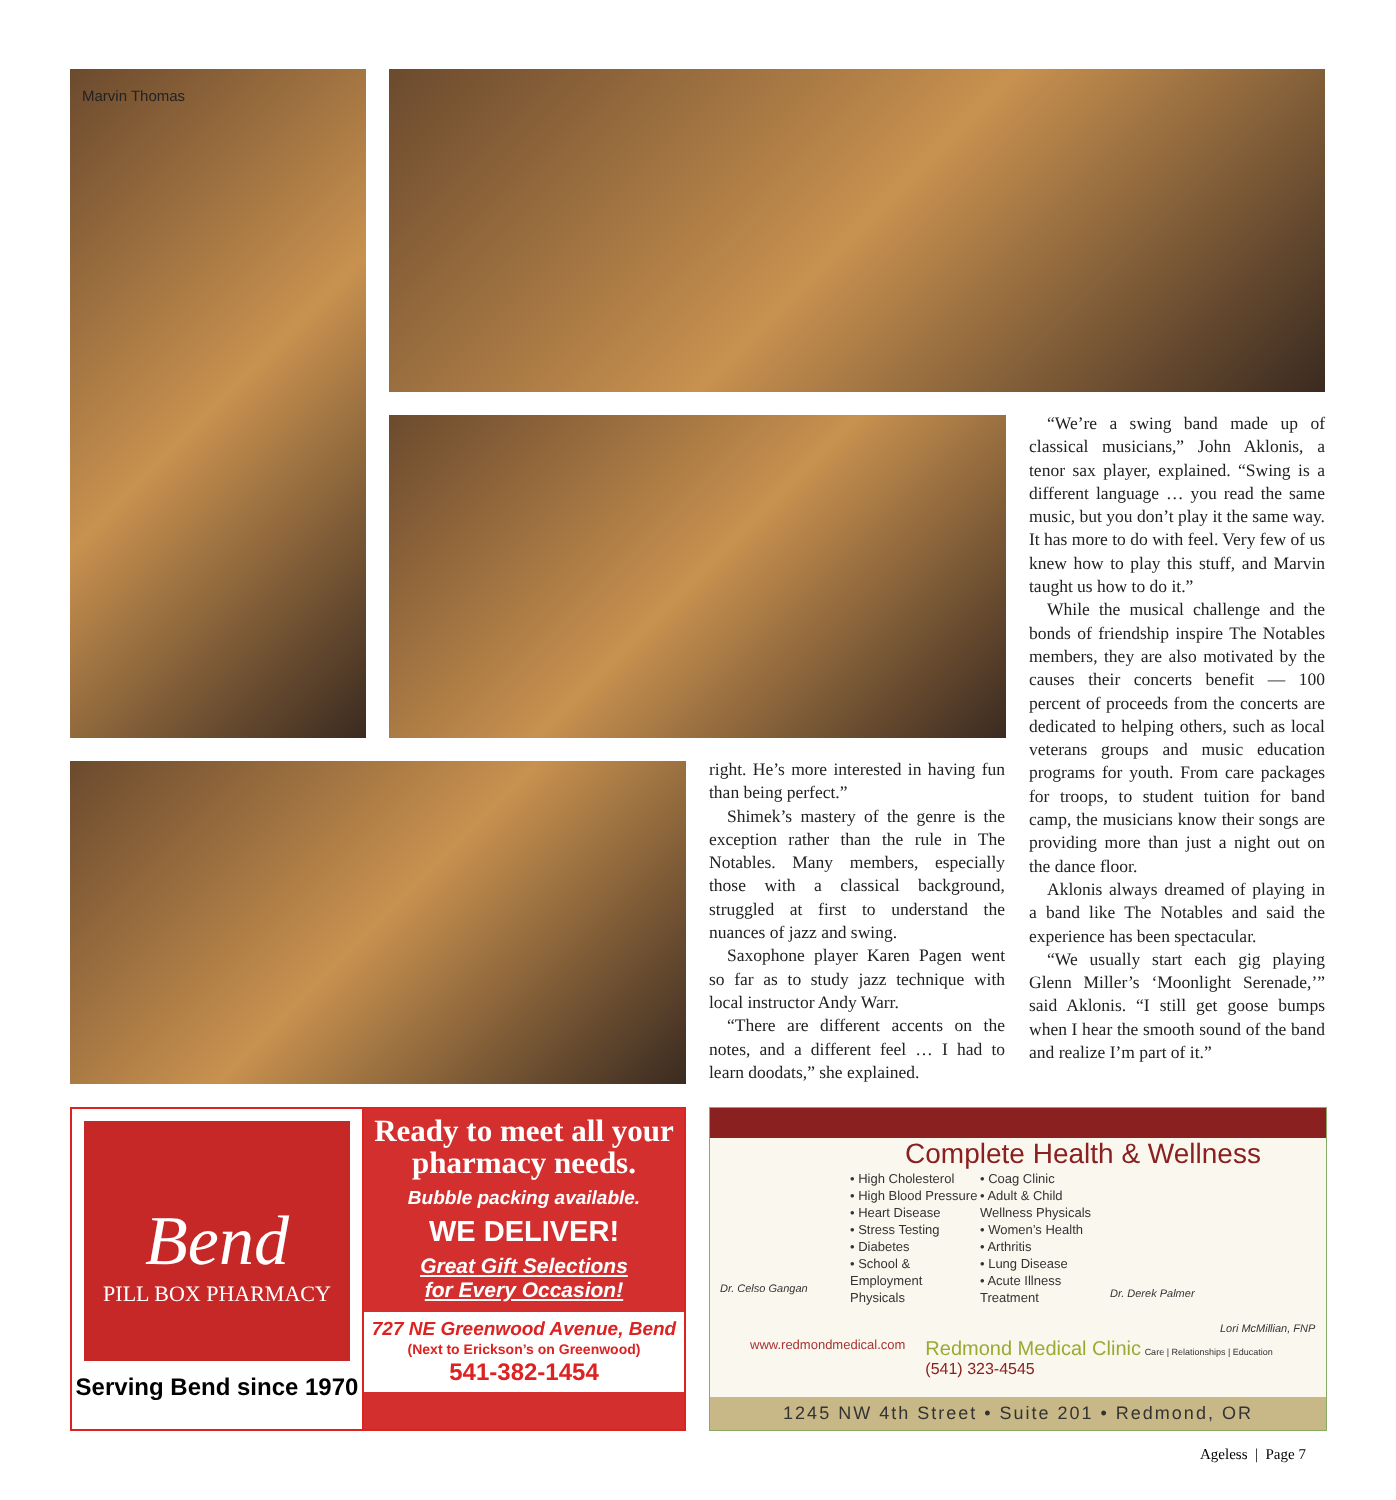Marvin Thomas
right. He’s more interested in having fun than being perfect.”
Shimek’s mastery of the genre is the exception rather than the rule in The Notables. Many members, especially those with a classical background, struggled at first to understand the nuances of jazz and swing.
Saxophone player Karen Pagen went so far as to study jazz technique with local instructor Andy Warr.
“There are different accents on the notes, and a different feel … I had to learn doodats,” she explained.
“We’re a swing band made up of classical musicians,” John Aklonis, a tenor sax player, explained. “Swing is a different language … you read the same music, but you don’t play it the same way. It has more to do with feel. Very few of us knew how to play this stuff, and Marvin taught us how to do it.”
While the musical challenge and the bonds of friendship inspire The Notables members, they are also motivated by the causes their concerts benefit — 100 percent of proceeds from the concerts are dedicated to helping others, such as local veterans groups and music education programs for youth. From care packages for troops, to student tuition for band camp, the musicians know their songs are providing more than just a night out on the dance floor.
Aklonis always dreamed of playing in a band like The Notables and said the experience has been spectacular.
“We usually start each gig playing Glenn Miller’s ‘Moonlight Serenade,’” said Aklonis. “I still get goose bumps when I hear the smooth sound of the band and realize I’m part of it.”
Bend
PILL BOX PHARMACY
Serving Bend since 1970
Ready to meet all your pharmacy needs.
Bubble packing available.
WE DELIVER!
Great Gift Selections
for Every Occasion!
727 NE Greenwood Avenue, Bend
(Next to Erickson’s on Greenwood)
541-382-1454
Complete Health & Wellness
Dr. Celso Gangan
• High Cholesterol
• High Blood Pressure
• Heart Disease
• Stress Testing
• Diabetes
• School & Employment Physicals
• Coag Clinic
• Adult & Child Wellness Physicals
• Women’s Health
• Arthritis
• Lung Disease
• Acute Illness Treatment
Dr. Derek Palmer
Lori McMillian, FNP
www.redmondmedical.com Redmond Medical Clinic Care | Relationships | Education
(541) 323-4545
1245 NW 4th Street • Suite 201 • Redmond, OR
Ageless | Page 7